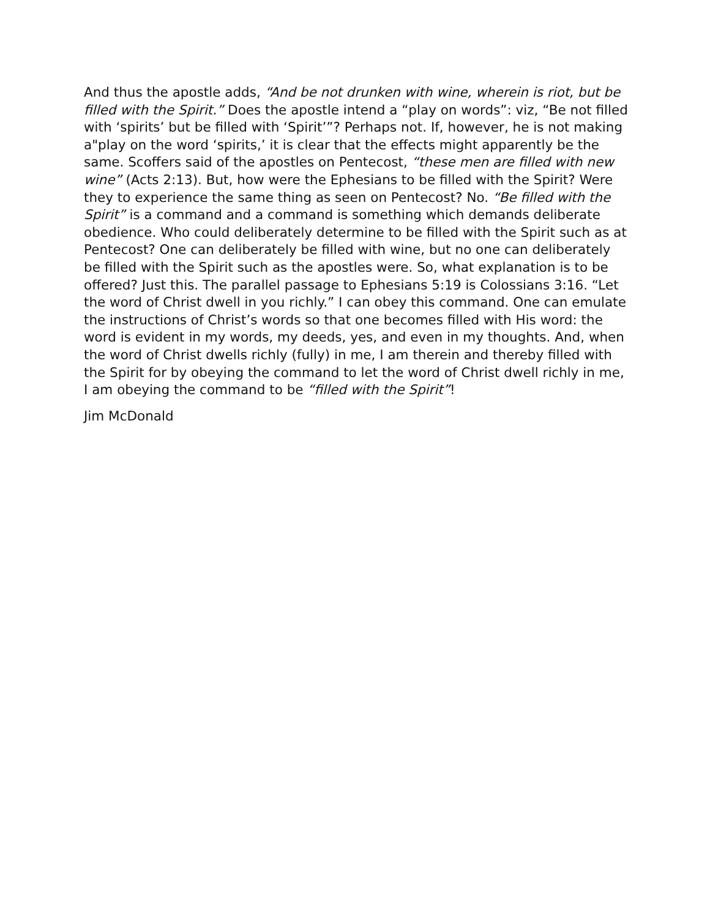And thus the apostle adds, “And be not drunken with wine, wherein is riot, but be filled with the Spirit.” Does the apostle intend a “play on words”: viz, “Be not filled with ‘spirits’ but be filled with ‘Spirit’”? Perhaps not. If, how­ever, he is not making a"play on the word ‘spirits,’ it is clear that the effects might apparently be the same. Scoffers said of the apostles on Pentecost, “these men are filled with new wine” (Acts 2:13). But, how were the Ephesi­ans to be filled with the Spirit? Were they to experience the same thing as seen on Pentecost? No. “Be filled with the Spirit” is a command and a com­mand is something which demands deliberate obedience. Who could deliber­ately determine to be filled with the Spirit such as at Pentecost? One can de­liberately be filled with wine, but no one can deliberately be filled with the Spirit such as the apostles were. So, what explanation is to be offered? Just this. The parallel passage to Ephesians 5:19 is Colossians 3:16. “Let the word of Christ dwell in you richly.” I can obey this command. One can emu­late the instructions of Christ’s words so that one becomes filled with His word: the word is evident in my words, my deeds, yes, and even in my thoughts. And, when the word of Christ dwells richly (fully) in me, I am therein and thereby filled with the Spirit for by obeying the command to let the word of Christ dwell richly in me, I am obeying the command to be “filled with the Spirit”!
Jim McDonald